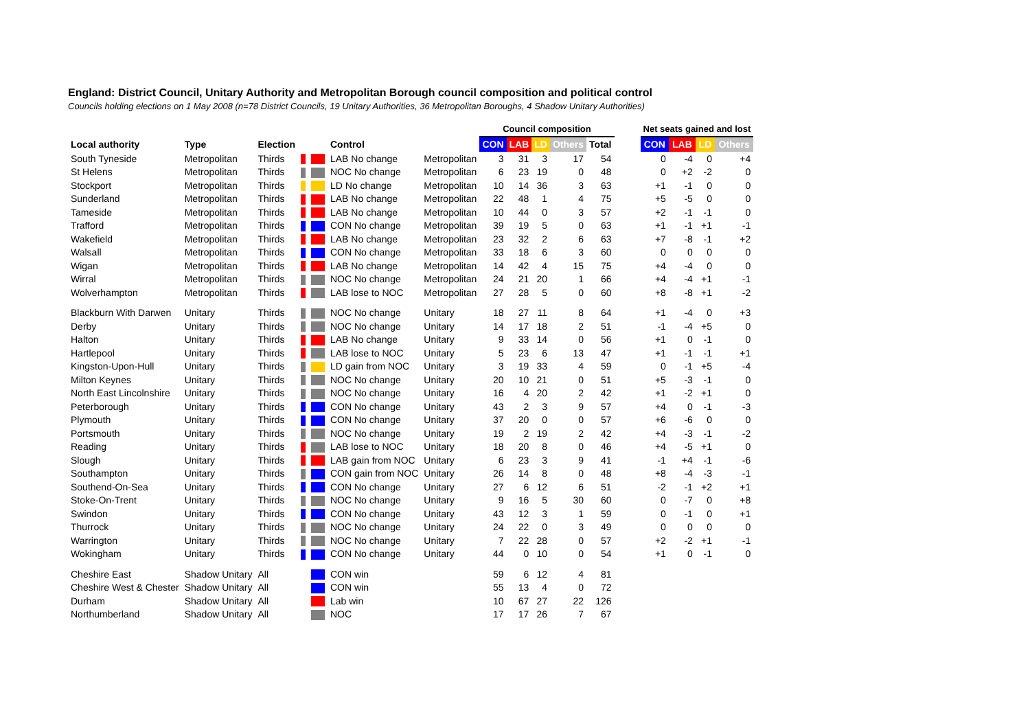England: District Council, Unitary Authority and Metropolitan Borough council composition and political control
Councils holding elections on 1 May 2008 (n=78 District Councils, 19 Unitary Authorities, 36 Metropolitan Boroughs, 4 Shadow Unitary Authorities)
| | | | | | | | Council composition | | | | | | Net seats gained and lost | | | |
| --- | --- | --- | --- | --- | --- | --- | --- | --- | --- | --- | --- | --- | --- | --- | --- | --- |
| Local authority | Type | Election | | | Control | | CON | LAB | LD | Others | Total | | CON | LAB | LD | Others |
| South Tyneside | Metropolitan | Thirds | | | LAB No change | Metropolitan | 3 | 31 | 3 | 17 | 54 | | 0 | -4 | 0 | +4 |
| St Helens | Metropolitan | Thirds | | | NOC No change | Metropolitan | 6 | 23 | 19 | 0 | 48 | | 0 | +2 | -2 | 0 |
| Stockport | Metropolitan | Thirds | | | LD No change | Metropolitan | 10 | 14 | 36 | 3 | 63 | | +1 | -1 | 0 | 0 |
| Sunderland | Metropolitan | Thirds | | | LAB No change | Metropolitan | 22 | 48 | 1 | 4 | 75 | | +5 | -5 | 0 | 0 |
| Tameside | Metropolitan | Thirds | | | LAB No change | Metropolitan | 10 | 44 | 0 | 3 | 57 | | +2 | -1 | -1 | 0 |
| Trafford | Metropolitan | Thirds | | | CON No change | Metropolitan | 39 | 19 | 5 | 0 | 63 | | +1 | -1 | +1 | -1 |
| Wakefield | Metropolitan | Thirds | | | LAB No change | Metropolitan | 23 | 32 | 2 | 6 | 63 | | +7 | -8 | -1 | +2 |
| Walsall | Metropolitan | Thirds | | | CON No change | Metropolitan | 33 | 18 | 6 | 3 | 60 | | 0 | 0 | 0 | 0 |
| Wigan | Metropolitan | Thirds | | | LAB No change | Metropolitan | 14 | 42 | 4 | 15 | 75 | | +4 | -4 | 0 | 0 |
| Wirral | Metropolitan | Thirds | | | NOC No change | Metropolitan | 24 | 21 | 20 | 1 | 66 | | +4 | -4 | +1 | -1 |
| Wolverhampton | Metropolitan | Thirds | | | LAB lose to NOC | Metropolitan | 27 | 28 | 5 | 0 | 60 | | +8 | -8 | +1 | -2 |
| Blackburn With Darwen | Unitary | Thirds | | | NOC No change | Unitary | 18 | 27 | 11 | 8 | 64 | | +1 | -4 | 0 | +3 |
| Derby | Unitary | Thirds | | | NOC No change | Unitary | 14 | 17 | 18 | 2 | 51 | | -1 | -4 | +5 | 0 |
| Halton | Unitary | Thirds | | | LAB No change | Unitary | 9 | 33 | 14 | 0 | 56 | | +1 | 0 | -1 | 0 |
| Hartlepool | Unitary | Thirds | | | LAB lose to NOC | Unitary | 5 | 23 | 6 | 13 | 47 | | +1 | -1 | -1 | +1 |
| Kingston-Upon-Hull | Unitary | Thirds | | | LD gain from NOC | Unitary | 3 | 19 | 33 | 4 | 59 | | 0 | -1 | +5 | -4 |
| Milton Keynes | Unitary | Thirds | | | NOC No change | Unitary | 20 | 10 | 21 | 0 | 51 | | +5 | -3 | -1 | 0 |
| North East Lincolnshire | Unitary | Thirds | | | NOC No change | Unitary | 16 | 4 | 20 | 2 | 42 | | +1 | -2 | +1 | 0 |
| Peterborough | Unitary | Thirds | | | CON No change | Unitary | 43 | 2 | 3 | 9 | 57 | | +4 | 0 | -1 | -3 |
| Plymouth | Unitary | Thirds | | | CON No change | Unitary | 37 | 20 | 0 | 0 | 57 | | +6 | -6 | 0 | 0 |
| Portsmouth | Unitary | Thirds | | | NOC No change | Unitary | 19 | 2 | 19 | 2 | 42 | | +4 | -3 | -1 | -2 |
| Reading | Unitary | Thirds | | | LAB lose to NOC | Unitary | 18 | 20 | 8 | 0 | 46 | | +4 | -5 | +1 | 0 |
| Slough | Unitary | Thirds | | | LAB gain from NOC | Unitary | 6 | 23 | 3 | 9 | 41 | | -1 | +4 | -1 | -6 |
| Southampton | Unitary | Thirds | | | CON gain from NOC | Unitary | 26 | 14 | 8 | 0 | 48 | | +8 | -4 | -3 | -1 |
| Southend-On-Sea | Unitary | Thirds | | | CON No change | Unitary | 27 | 6 | 12 | 6 | 51 | | -2 | -1 | +2 | +1 |
| Stoke-On-Trent | Unitary | Thirds | | | NOC No change | Unitary | 9 | 16 | 5 | 30 | 60 | | 0 | -7 | 0 | +8 |
| Swindon | Unitary | Thirds | | | CON No change | Unitary | 43 | 12 | 3 | 1 | 59 | | 0 | -1 | 0 | +1 |
| Thurrock | Unitary | Thirds | | | NOC No change | Unitary | 24 | 22 | 0 | 3 | 49 | | 0 | 0 | 0 | 0 |
| Warrington | Unitary | Thirds | | | NOC No change | Unitary | 7 | 22 | 28 | 0 | 57 | | +2 | -2 | +1 | -1 |
| Wokingham | Unitary | Thirds | | | CON No change | Unitary | 44 | 0 | 10 | 0 | 54 | | +1 | 0 | -1 | 0 |
| Cheshire East | Shadow Unitary | All | | | CON win | | 59 | 6 | 12 | 4 | 81 | | | | | |
| Cheshire West & Chester | Shadow Unitary | All | | | CON win | | 55 | 13 | 4 | 0 | 72 | | | | | |
| Durham | Shadow Unitary | All | | | Lab win | | 10 | 67 | 27 | 22 | 126 | | | | | |
| Northumberland | Shadow Unitary | All | | | NOC | | 17 | 17 | 26 | 7 | 67 | | | | | |